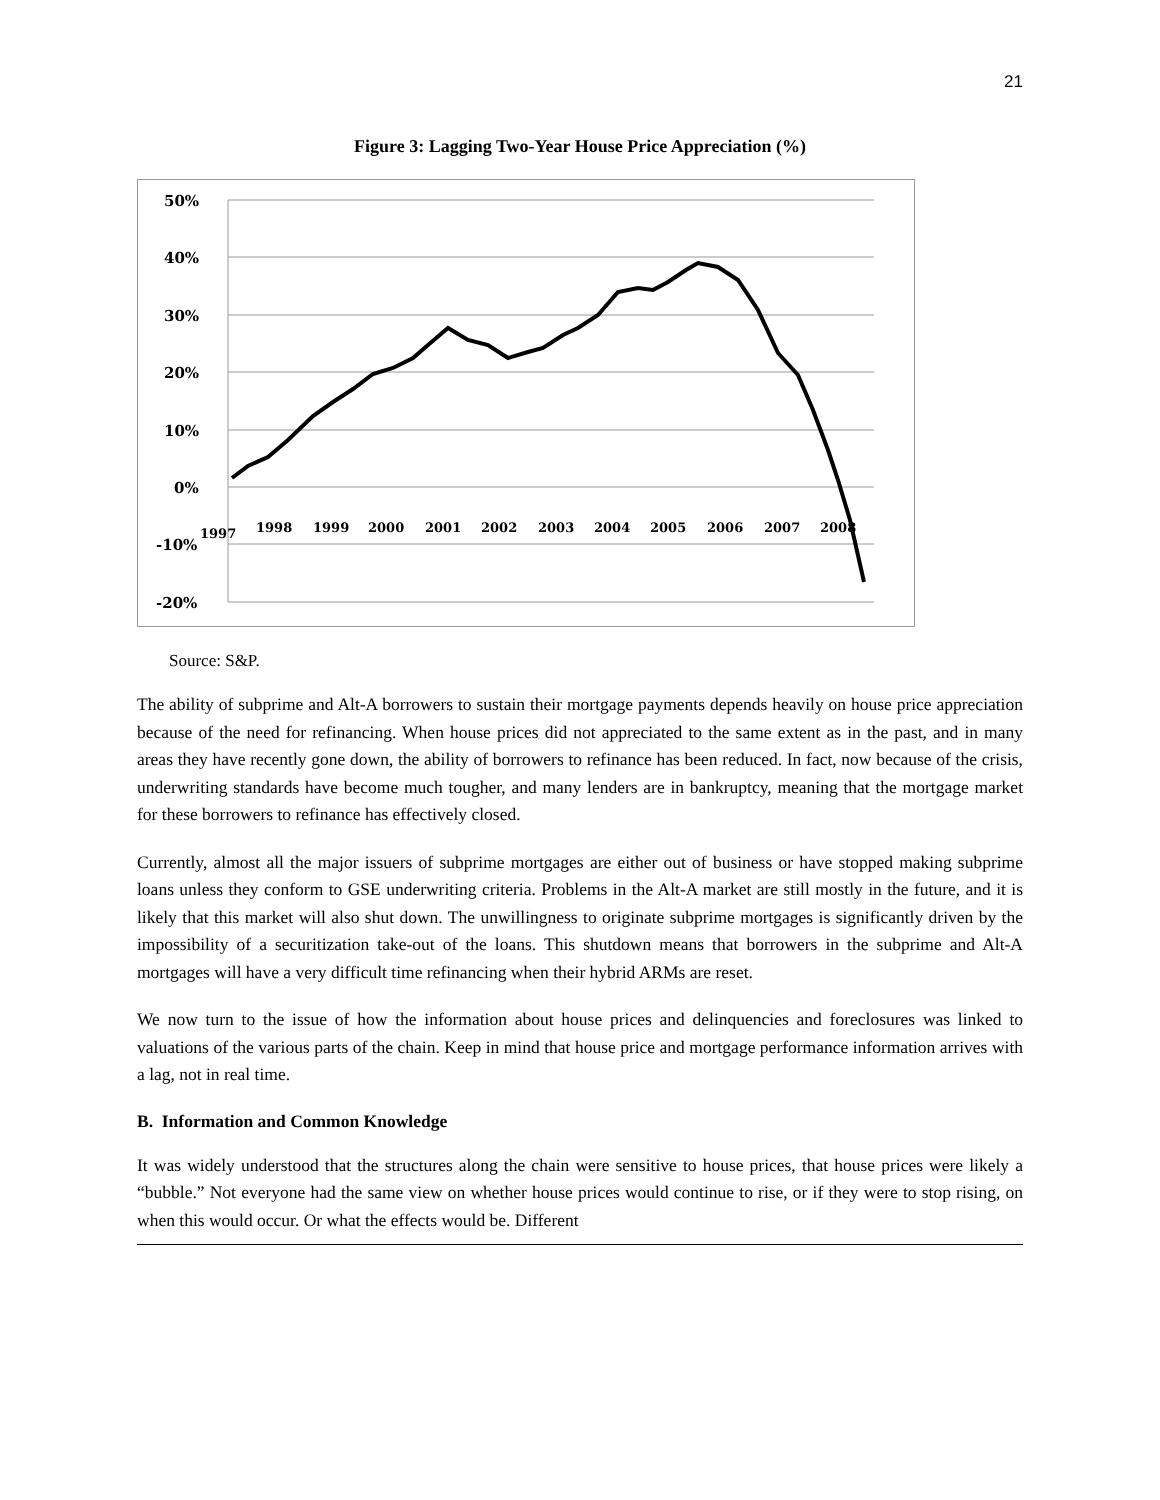21
Figure 3: Lagging Two-Year House Price Appreciation (%)
50%
40%
30%
20%
10%
0%
-10%
-20%
1997
1998
1999
2000
2001
2002
2003
2004
2005
2006
2007
2008
Source: S&P.
The ability of subprime and Alt-A borrowers to sustain their mortgage payments depends heavily on house price appreciation because of the need for refinancing. When house prices did not appreciated to the same extent as in the past, and in many areas they have recently gone down, the ability of borrowers to refinance has been reduced. In fact, now because of the crisis, underwriting standards have become much tougher, and many lenders are in bankruptcy, meaning that the mortgage market for these borrowers to refinance has effectively closed.
Currently, almost all the major issuers of subprime mortgages are either out of business or have stopped making subprime loans unless they conform to GSE underwriting criteria. Problems in the Alt-A market are still mostly in the future, and it is likely that this market will also shut down. The unwillingness to originate subprime mortgages is significantly driven by the impossibility of a securitization take-out of the loans. This shutdown means that borrowers in the subprime and Alt-A mortgages will have a very difficult time refinancing when their hybrid ARMs are reset.
We now turn to the issue of how the information about house prices and delinquencies and foreclosures was linked to valuations of the various parts of the chain. Keep in mind that house price and mortgage performance information arrives with a lag, not in real time.
B. Information and Common Knowledge
It was widely understood that the structures along the chain were sensitive to house prices, that house prices were likely a “bubble.” Not everyone had the same view on whether house prices would continue to rise, or if they were to stop rising, on when this would occur. Or what the effects would be. Different